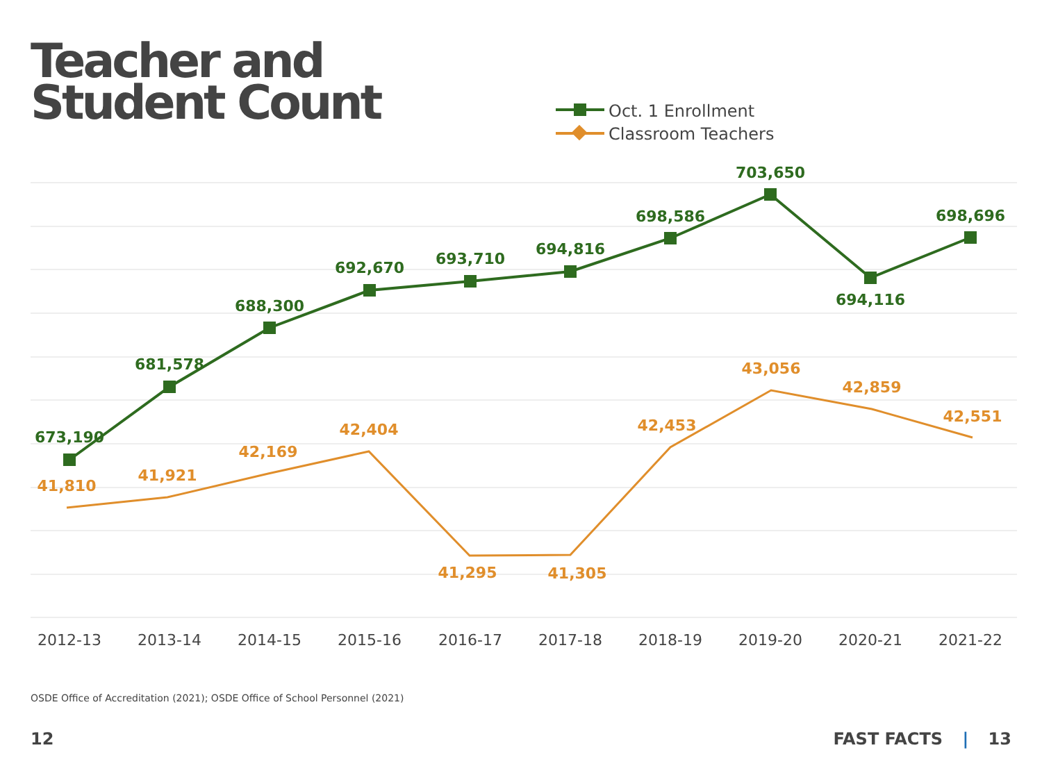Teacher and
Student Count
Oct. 1 Enrollment
Classroom Teachers
673,190
681,578
688,300
692,670
693,710
694,816
698,586
703,650
694,116
698,696
41,810
41,921
42,169
42,404
41,295
41,305
42,453
43,056
42,859
42,551
2012-13
2013-14
2014-15
2015-16
2016-17
2017-18
2018-19
2019-20
2020-21
2021-22
OSDE Office of Accreditation (2021); OSDE Office of School Personnel (2021)
12 FAST FACTS | 13